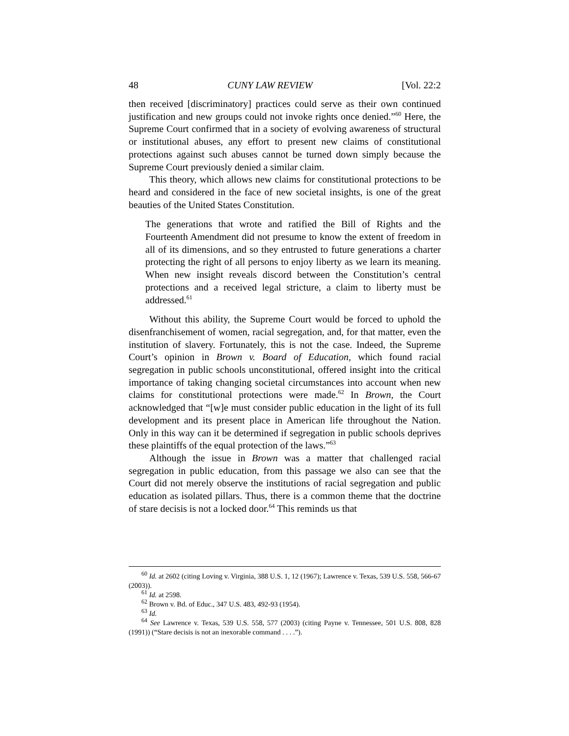48 CUNY LAW REVIEW [Vol. 22:2
then received [discriminatory] practices could serve as their own continued justification and new groups could not invoke rights once denied.”<sup>60</sup> Here, the Supreme Court confirmed that in a society of evolving awareness of structural or institutional abuses, any effort to present new claims of constitutional protections against such abuses cannot be turned down simply because the Supreme Court previously denied a similar claim.
This theory, which allows new claims for constitutional protections to be heard and considered in the face of new societal insights, is one of the great beauties of the United States Constitution.
The generations that wrote and ratified the Bill of Rights and the Fourteenth Amendment did not presume to know the extent of freedom in all of its dimensions, and so they entrusted to future generations a charter protecting the right of all persons to enjoy liberty as we learn its meaning. When new insight reveals discord between the Constitution’s central protections and a received legal stricture, a claim to liberty must be addressed.<sup>61</sup>
Without this ability, the Supreme Court would be forced to uphold the disenfranchisement of women, racial segregation, and, for that matter, even the institution of slavery. Fortunately, this is not the case. Indeed, the Supreme Court’s opinion in Brown v. Board of Education, which found racial segregation in public schools unconstitutional, offered insight into the critical importance of taking changing societal circumstances into account when new claims for constitutional protections were made.<sup>62</sup> In Brown, the Court acknowledged that “[w]e must consider public education in the light of its full development and its present place in American life throughout the Nation. Only in this way can it be determined if segregation in public schools deprives these plaintiffs of the equal protection of the laws.”<sup>63</sup>
Although the issue in Brown was a matter that challenged racial segregation in public education, from this passage we also can see that the Court did not merely observe the institutions of racial segregation and public education as isolated pillars. Thus, there is a common theme that the doctrine of stare decisis is not a locked door.<sup>64</sup> This reminds us that
<sup>60</sup> Id. at 2602 (citing Loving v. Virginia, 388 U.S. 1, 12 (1967); Lawrence v. Texas, 539 U.S. 558, 566-67 (2003)).
<sup>61</sup> Id. at 2598.
<sup>62</sup> Brown v. Bd. of Educ., 347 U.S. 483, 492-93 (1954).
<sup>63</sup> Id.
<sup>64</sup> See Lawrence v. Texas, 539 U.S. 558, 577 (2003) (citing Payne v. Tennessee, 501 U.S. 808, 828 (1991)) (“Stare decisis is not an inexorable command . . . .”).